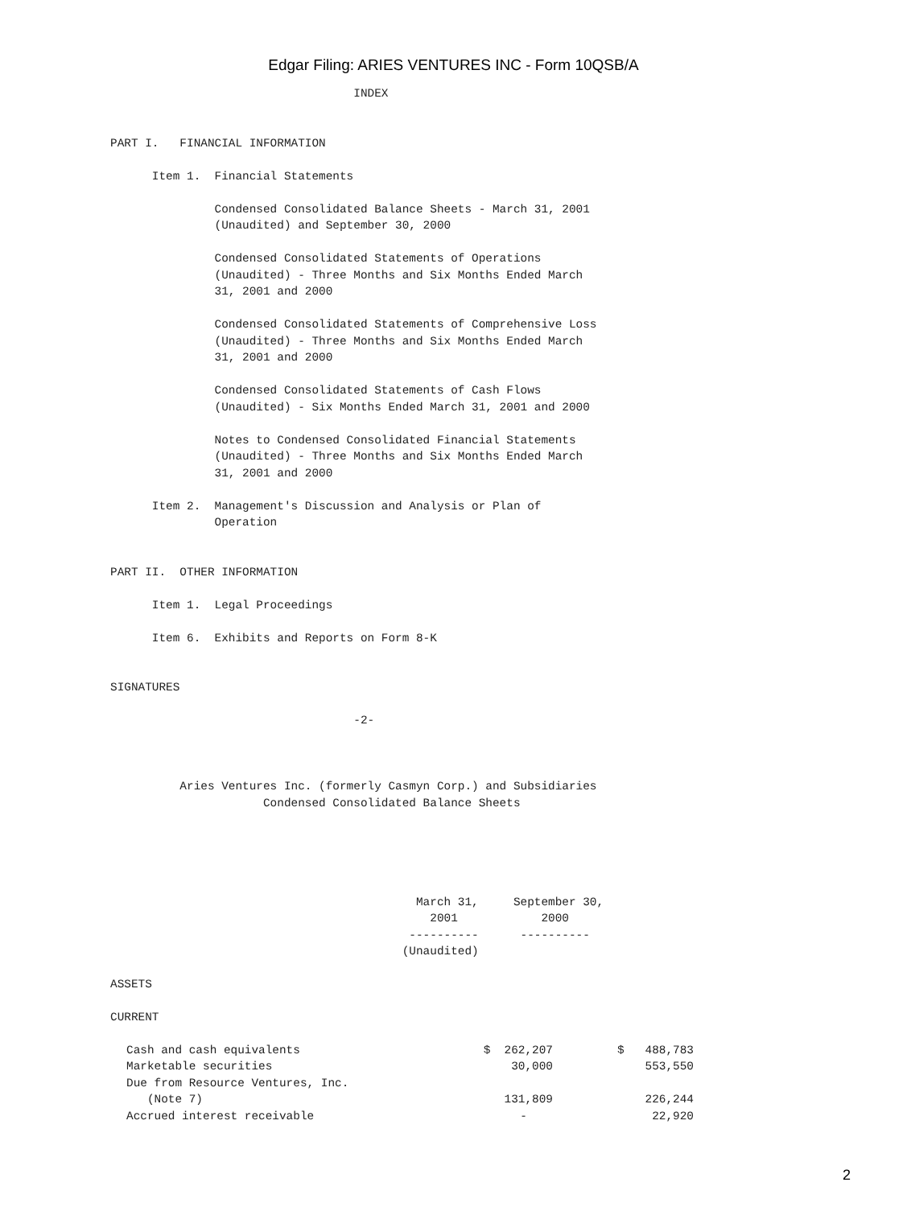Edgar Filing: ARIES VENTURES INC - Form 10QSB/A
                                   INDEX


PART I.   FINANCIAL INFORMATION

      Item 1.  Financial Statements

               Condensed Consolidated Balance Sheets - March 31, 2001
               (Unaudited) and September 30, 2000

               Condensed Consolidated Statements of Operations
               (Unaudited) - Three Months and Six Months Ended March
               31, 2001 and 2000

               Condensed Consolidated Statements of Comprehensive Loss
               (Unaudited) - Three Months and Six Months Ended March
               31, 2001 and 2000

               Condensed Consolidated Statements of Cash Flows
               (Unaudited) - Six Months Ended March 31, 2001 and 2000

               Notes to Condensed Consolidated Financial Statements
               (Unaudited) - Three Months and Six Months Ended March
               31, 2001 and 2000

      Item 2.  Management's Discussion and Analysis or Plan of
               Operation


PART II.  OTHER INFORMATION

      Item 1.  Legal Proceedings

      Item 6.  Exhibits and Reports on Form 8-K


SIGNATURES

                                   -2-



          Aries Ventures Inc. (formerly Casmyn Corp.) and Subsidiaries
                      Condensed Consolidated Balance Sheets





                                            March 31,     September 30,
                                              2001            2000
                                           ----------      ----------
                                          (Unaudited)

ASSETS

CURRENT
| Cash and cash equivalents | $ 262,207 | $ 488,783 |
| Marketable securities | 30,000 | 553,550 |
| Due from Resource Ventures, Inc. (Note 7) | 131,809 | 226,244 |
| Accrued interest receivable | - | 22,920 |
2